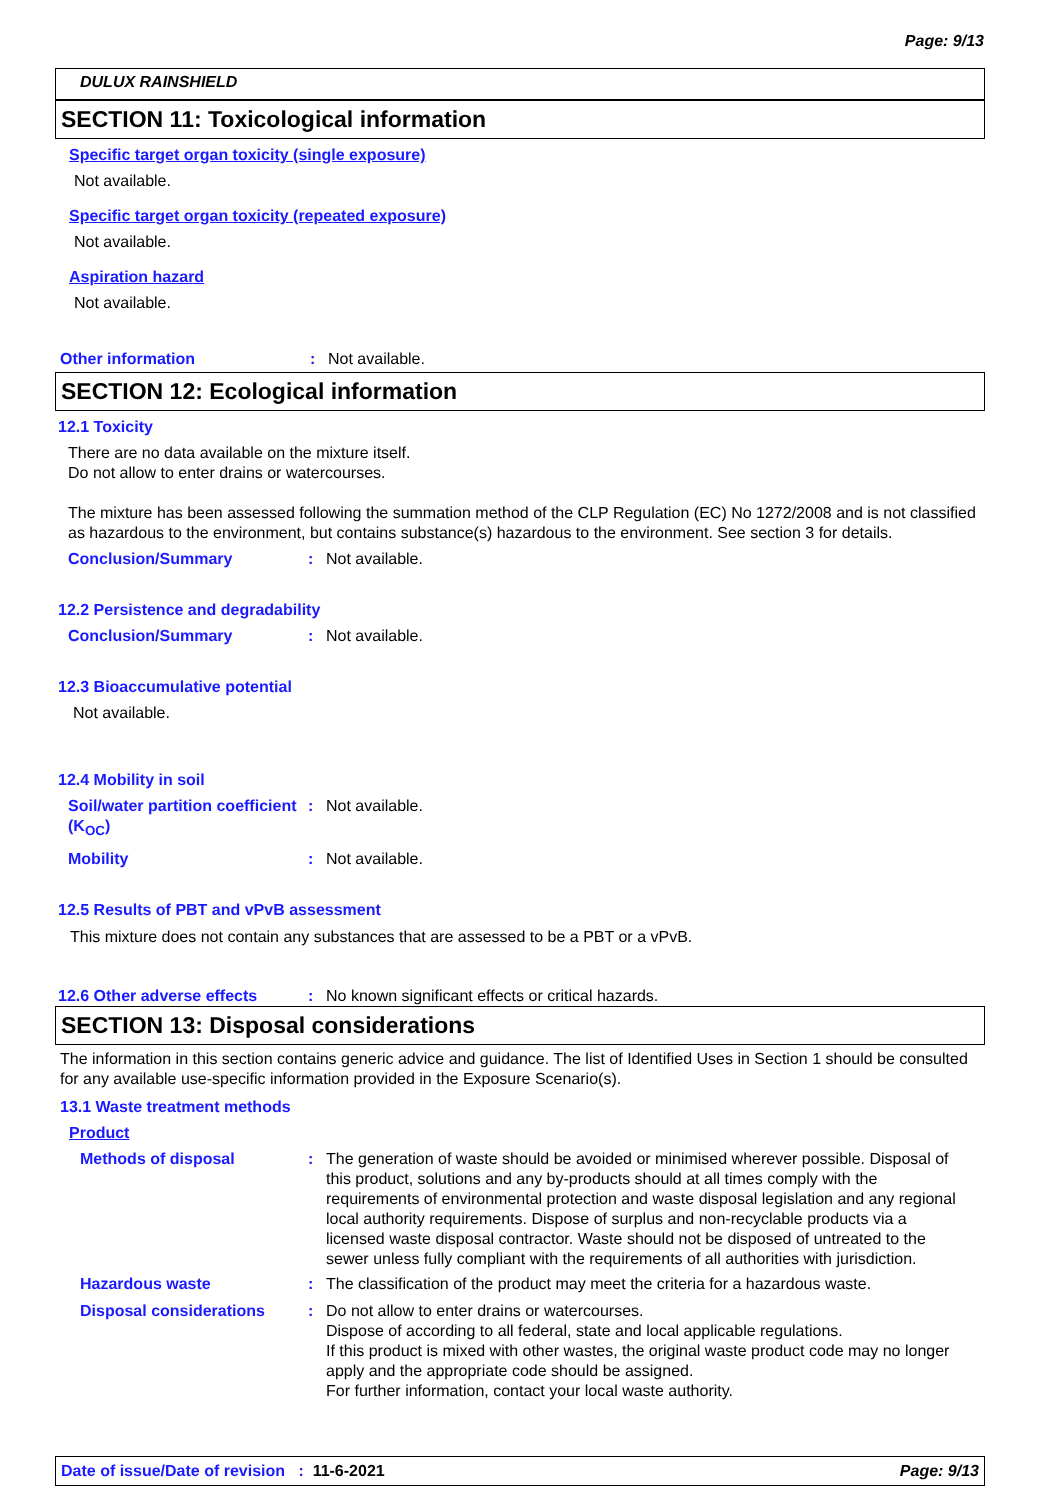Page: 9/13
DULUX RAINSHIELD
SECTION 11: Toxicological information
Specific target organ toxicity (single exposure)
Not available.
Specific target organ toxicity (repeated exposure)
Not available.
Aspiration hazard
Not available.
Other information : Not available.
SECTION 12: Ecological information
12.1 Toxicity
There are no data available on the mixture itself.
Do not allow to enter drains or watercourses.
The mixture has been assessed following the summation method of the CLP Regulation (EC) No 1272/2008 and is not classified as hazardous to the environment, but contains substance(s) hazardous to the environment. See section 3 for details.
Conclusion/Summary : Not available.
12.2 Persistence and degradability
Conclusion/Summary : Not available.
12.3 Bioaccumulative potential
Not available.
12.4 Mobility in soil
Soil/water partition coefficient (K<sub>OC</sub>)
: Not available.
Mobility : Not available.
12.5 Results of PBT and vPvB assessment
This mixture does not contain any substances that are assessed to be a PBT or a vPvB.
12.6 Other adverse effects : No known significant effects or critical hazards.
SECTION 13: Disposal considerations
The information in this section contains generic advice and guidance. The list of Identified Uses in Section 1 should be consulted for any available use-specific information provided in the Exposure Scenario(s).
13.1 Waste treatment methods
Product
Methods of disposal : The generation of waste should be avoided or minimised wherever possible. Disposal of this product, solutions and any by-products should at all times comply with the requirements of environmental protection and waste disposal legislation and any regional local authority requirements. Dispose of surplus and non-recyclable products via a licensed waste disposal contractor. Waste should not be disposed of untreated to the sewer unless fully compliant with the requirements of all authorities with jurisdiction.
Hazardous waste : The classification of the product may meet the criteria for a hazardous waste.
Disposal considerations : Do not allow to enter drains or watercourses.
Dispose of according to all federal, state and local applicable regulations.
If this product is mixed with other wastes, the original waste product code may no longer apply and the appropriate code should be assigned.
For further information, contact your local waste authority.
Date of issue/Date of revision : 11-6-2021 Page: 9/13